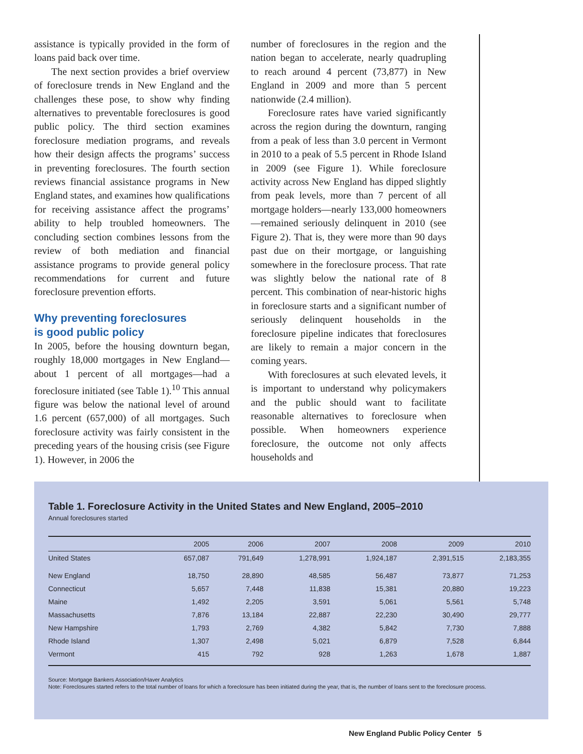assistance is typically provided in the form of loans paid back over time.
The next section provides a brief overview of foreclosure trends in New England and the challenges these pose, to show why finding alternatives to preventable foreclosures is good public policy. The third section examines foreclosure mediation programs, and reveals how their design affects the programs’ success in preventing foreclosures. The fourth section reviews financial assistance programs in New England states, and examines how qualifications for receiving assistance affect the programs’ ability to help troubled homeowners. The concluding section combines lessons from the review of both mediation and financial assistance programs to provide general policy recommendations for current and future foreclosure prevention efforts.
Why preventing foreclosures
is good public policy
In 2005, before the housing downturn began, roughly 18,000 mortgages in New England—about 1 percent of all mortgages—had a foreclosure initiated (see Table 1).<sup>10</sup> This annual figure was below the national level of around 1.6 percent (657,000) of all mortgages. Such foreclosure activity was fairly consistent in the preceding years of the housing crisis (see Figure 1). However, in 2006 the
number of foreclosures in the region and the nation began to accelerate, nearly quadrupling to reach around 4 percent (73,877) in New England in 2009 and more than 5 percent nationwide (2.4 million).
Foreclosure rates have varied significantly across the region during the downturn, ranging from a peak of less than 3.0 percent in Vermont in 2010 to a peak of 5.5 percent in Rhode Island in 2009 (see Figure 1). While foreclosure activity across New England has dipped slightly from peak levels, more than 7 percent of all mortgage holders—nearly 133,000 homeowners—remained seriously delinquent in 2010 (see Figure 2). That is, they were more than 90 days past due on their mortgage, or languishing somewhere in the foreclosure process. That rate was slightly below the national rate of 8 percent. This combination of near-historic highs in foreclosure starts and a significant number of seriously delinquent households in the foreclosure pipeline indicates that foreclosures are likely to remain a major concern in the coming years.
With foreclosures at such elevated levels, it is important to understand why policymakers and the public should want to facilitate reasonable alternatives to foreclosure when possible. When homeowners experience foreclosure, the outcome not only affects households and
Table 1. Foreclosure Activity in the United States and New England, 2005–2010
Annual foreclosures started
| | 2005 | 2006 | 2007 | 2008 | 2009 | 2010 |
| --- | --- | --- | --- | --- | --- | --- |
| United States | 657,087 | 791,649 | 1,278,991 | 1,924,187 | 2,391,515 | 2,183,355 |
| New England | 18,750 | 28,890 | 48,585 | 56,487 | 73,877 | 71,253 |
| Connecticut | 5,657 | 7,448 | 11,838 | 15,381 | 20,880 | 19,223 |
| Maine | 1,492 | 2,205 | 3,591 | 5,061 | 5,561 | 5,748 |
| Massachusetts | 7,876 | 13,184 | 22,887 | 22,230 | 30,490 | 29,777 |
| New Hampshire | 1,793 | 2,769 | 4,382 | 5,842 | 7,730 | 7,888 |
| Rhode Island | 1,307 | 2,498 | 5,021 | 6,879 | 7,528 | 6,844 |
| Vermont | 415 | 792 | 928 | 1,263 | 1,678 | 1,887 |
Source: Mortgage Bankers Association/Haver Analytics
Note: Foreclosures started refers to the total number of loans for which a foreclosure has been initiated during the year, that is, the number of loans sent to the foreclosure process.
New England Public Policy Center 5